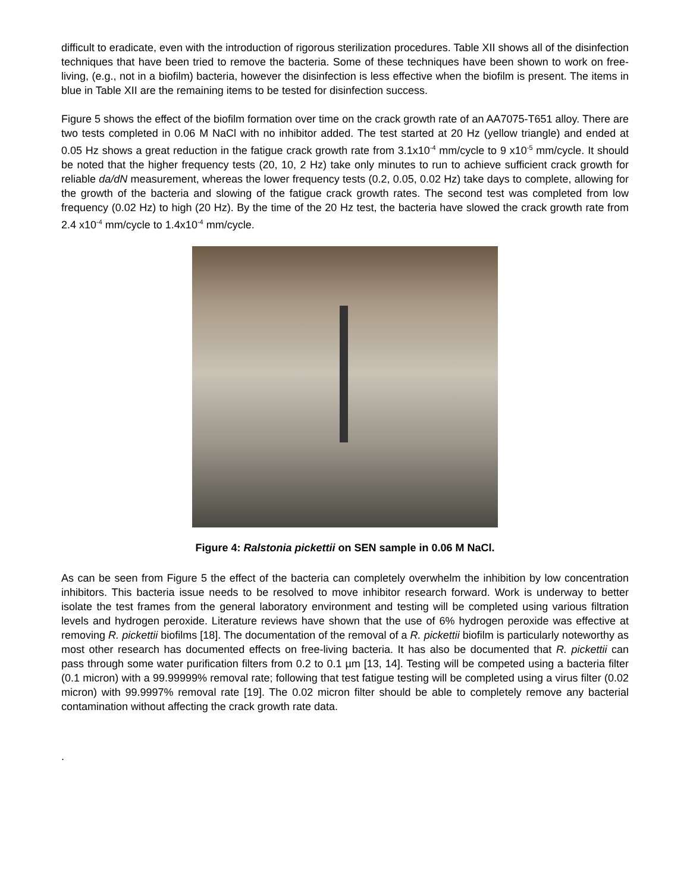difficult to eradicate, even with the introduction of rigorous sterilization procedures. Table XII shows all of the disinfection techniques that have been tried to remove the bacteria. Some of these techniques have been shown to work on free-living, (e.g., not in a biofilm) bacteria, however the disinfection is less effective when the biofilm is present. The items in blue in Table XII are the remaining items to be tested for disinfection success.
Figure 5 shows the effect of the biofilm formation over time on the crack growth rate of an AA7075-T651 alloy. There are two tests completed in 0.06 M NaCl with no inhibitor added. The test started at 20 Hz (yellow triangle) and ended at 0.05 Hz shows a great reduction in the fatigue crack growth rate from 3.1x10<sup>-4</sup> mm/cycle to 9 x10<sup>-5</sup> mm/cycle. It should be noted that the higher frequency tests (20, 10, 2 Hz) take only minutes to run to achieve sufficient crack growth for reliable da/dN measurement, whereas the lower frequency tests (0.2, 0.05, 0.02 Hz) take days to complete, allowing for the growth of the bacteria and slowing of the fatigue crack growth rates. The second test was completed from low frequency (0.02 Hz) to high (20 Hz). By the time of the 20 Hz test, the bacteria have slowed the crack growth rate from 2.4 x10<sup>-4</sup> mm/cycle to 1.4x10<sup>-4</sup> mm/cycle.
Figure 4: Ralstonia pickettii on SEN sample in 0.06 M NaCl.
As can be seen from Figure 5 the effect of the bacteria can completely overwhelm the inhibition by low concentration inhibitors. This bacteria issue needs to be resolved to move inhibitor research forward. Work is underway to better isolate the test frames from the general laboratory environment and testing will be completed using various filtration levels and hydrogen peroxide. Literature reviews have shown that the use of 6% hydrogen peroxide was effective at removing R. pickettii biofilms [18]. The documentation of the removal of a R. pickettii biofilm is particularly noteworthy as most other research has documented effects on free-living bacteria. It has also be documented that R. pickettii can pass through some water purification filters from 0.2 to 0.1 µm [13, 14]. Testing will be competed using a bacteria filter (0.1 micron) with a 99.99999% removal rate; following that test fatigue testing will be completed using a virus filter (0.02 micron) with 99.9997% removal rate [19]. The 0.02 micron filter should be able to completely remove any bacterial contamination without affecting the crack growth rate data.
.